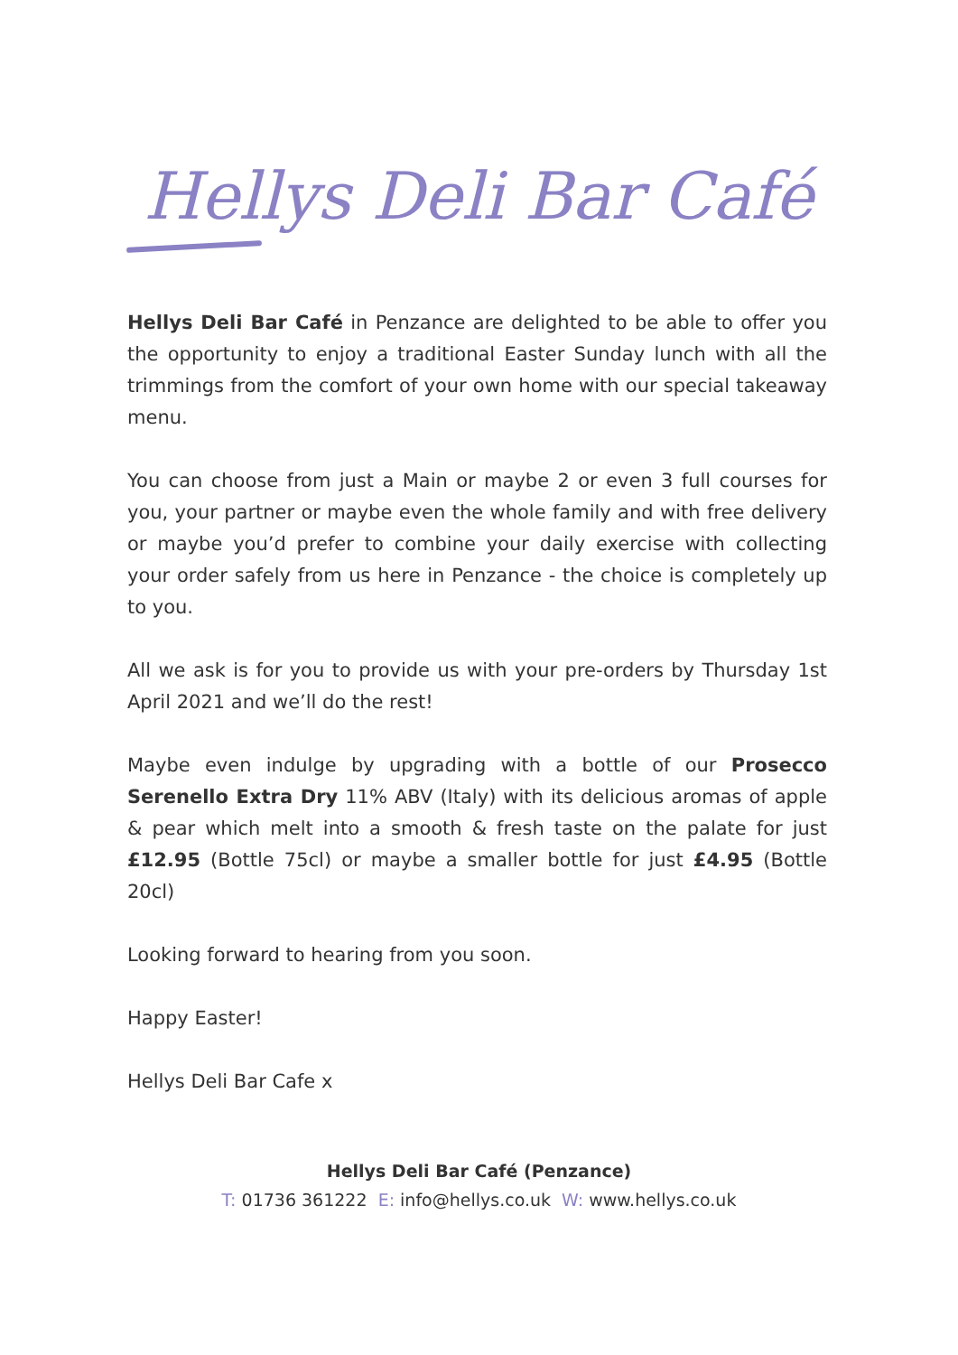Hellys Deli Bar Café
Hellys Deli Bar Café in Penzance are delighted to be able to offer you the opportunity to enjoy a traditional Easter Sunday lunch with all the trimmings from the comfort of your own home with our special takeaway menu.
You can choose from just a Main or maybe 2 or even 3 full courses for you, your partner or maybe even the whole family and with free delivery or maybe you’d prefer to combine your daily exercise with collecting your order safely from us here in Penzance - the choice is completely up to you.
All we ask is for you to provide us with your pre-orders by Thursday 1st April 2021 and we’ll do the rest!
Maybe even indulge by upgrading with a bottle of our Prosecco Serenello Extra Dry 11% ABV (Italy) with its delicious aromas of apple & pear which melt into a smooth & fresh taste on the palate for just £12.95 (Bottle 75cl) or maybe a smaller bottle for just £4.95 (Bottle 20cl)
Looking forward to hearing from you soon.
Happy Easter!
Hellys Deli Bar Cafe x
Hellys Deli Bar Café (Penzance)
T: 01736 361222 E: info@hellys.co.uk W: www.hellys.co.uk